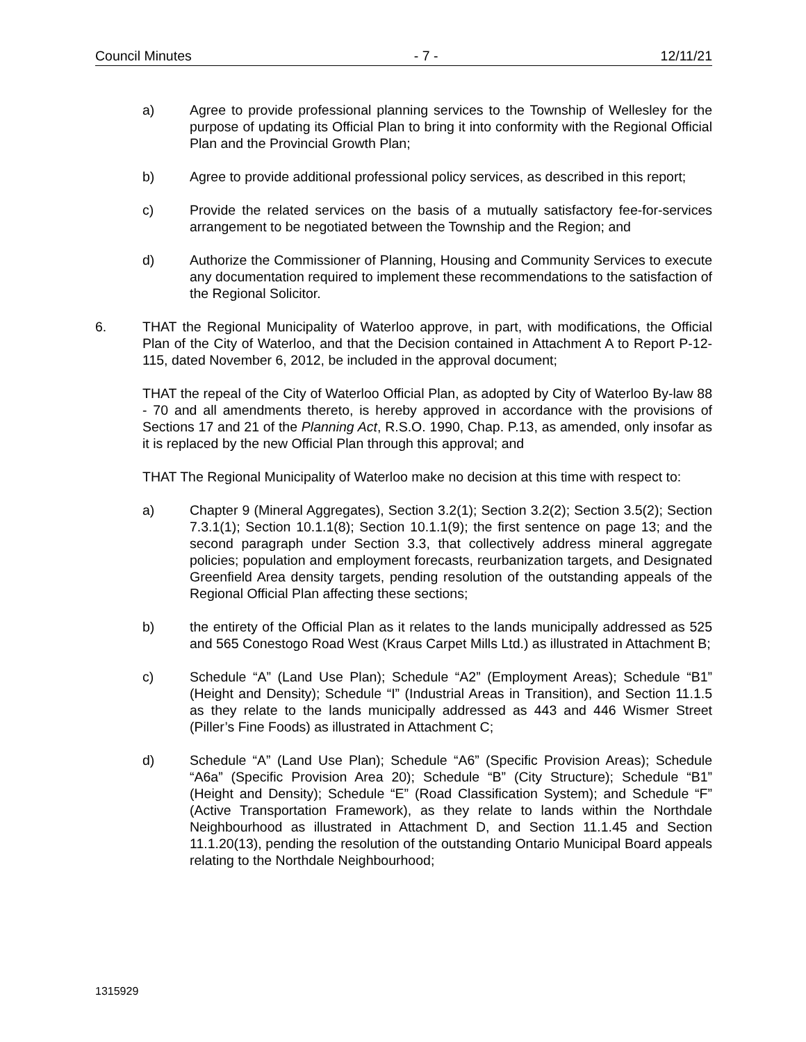Council Minutes - 7 - 12/11/21
a) Agree to provide professional planning services to the Township of Wellesley for the purpose of updating its Official Plan to bring it into conformity with the Regional Official Plan and the Provincial Growth Plan;
b) Agree to provide additional professional policy services, as described in this report;
c) Provide the related services on the basis of a mutually satisfactory fee-for-services arrangement to be negotiated between the Township and the Region; and
d) Authorize the Commissioner of Planning, Housing and Community Services to execute any documentation required to implement these recommendations to the satisfaction of the Regional Solicitor.
6. THAT the Regional Municipality of Waterloo approve, in part, with modifications, the Official Plan of the City of Waterloo, and that the Decision contained in Attachment A to Report P-12-115, dated November 6, 2012, be included in the approval document;
THAT the repeal of the City of Waterloo Official Plan, as adopted by City of Waterloo By-law 88 - 70 and all amendments thereto, is hereby approved in accordance with the provisions of Sections 17 and 21 of the Planning Act, R.S.O. 1990, Chap. P.13, as amended, only insofar as it is replaced by the new Official Plan through this approval; and
THAT The Regional Municipality of Waterloo make no decision at this time with respect to:
a) Chapter 9 (Mineral Aggregates), Section 3.2(1); Section 3.2(2); Section 3.5(2); Section 7.3.1(1); Section 10.1.1(8); Section 10.1.1(9); the first sentence on page 13; and the second paragraph under Section 3.3, that collectively address mineral aggregate policies; population and employment forecasts, reurbanization targets, and Designated Greenfield Area density targets, pending resolution of the outstanding appeals of the Regional Official Plan affecting these sections;
b) the entirety of the Official Plan as it relates to the lands municipally addressed as 525 and 565 Conestogo Road West (Kraus Carpet Mills Ltd.) as illustrated in Attachment B;
c) Schedule “A” (Land Use Plan); Schedule “A2” (Employment Areas); Schedule “B1” (Height and Density); Schedule “I” (Industrial Areas in Transition), and Section 11.1.5 as they relate to the lands municipally addressed as 443 and 446 Wismer Street (Piller’s Fine Foods) as illustrated in Attachment C;
d) Schedule “A” (Land Use Plan); Schedule “A6” (Specific Provision Areas); Schedule “A6a” (Specific Provision Area 20); Schedule “B” (City Structure); Schedule “B1” (Height and Density); Schedule “E” (Road Classification System); and Schedule “F” (Active Transportation Framework), as they relate to lands within the Northdale Neighbourhood as illustrated in Attachment D, and Section 11.1.45 and Section 11.1.20(13), pending the resolution of the outstanding Ontario Municipal Board appeals relating to the Northdale Neighbourhood;
1315929